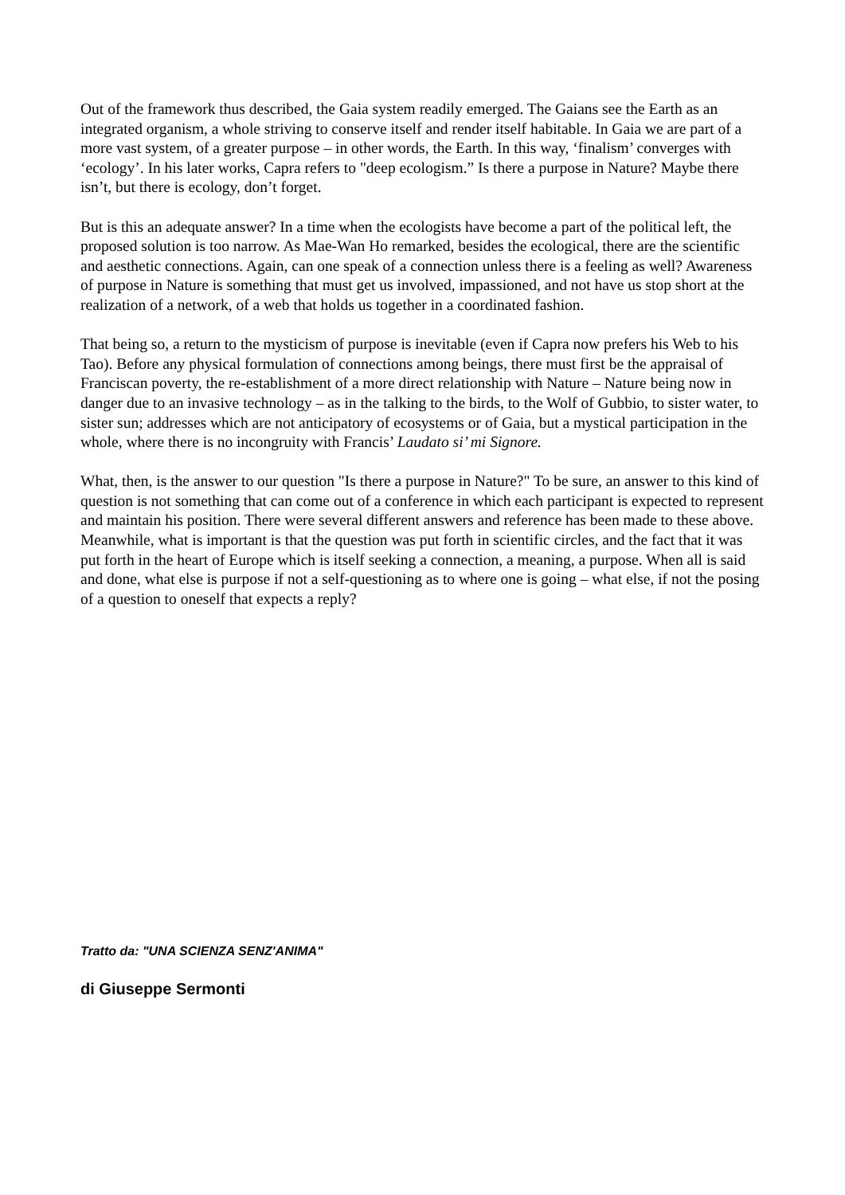Out of the framework thus described, the Gaia system readily emerged. The Gaians see the Earth as an integrated organism, a whole striving to conserve itself and render itself habitable. In Gaia we are part of a more vast system, of a greater purpose – in other words, the Earth. In this way, ‘finalism’ converges with ‘ecology’. In his later works, Capra refers to "deep ecologism.” Is there a purpose in Nature? Maybe there isn’t, but there is ecology, don’t forget.
But is this an adequate answer? In a time when the ecologists have become a part of the political left, the proposed solution is too narrow. As Mae-Wan Ho remarked, besides the ecological, there are the scientific and aesthetic connections. Again, can one speak of a connection unless there is a feeling as well? Awareness of purpose in Nature is something that must get us involved, impassioned, and not have us stop short at the realization of a network, of a web that holds us together in a coordinated fashion.
That being so, a return to the mysticism of purpose is inevitable (even if Capra now prefers his Web to his Tao). Before any physical formulation of connections among beings, there must first be the appraisal of Franciscan poverty, the re-establishment of a more direct relationship with Nature – Nature being now in danger due to an invasive technology – as in the talking to the birds, to the Wolf of Gubbio, to sister water, to sister sun; addresses which are not anticipatory of ecosystems or of Gaia, but a mystical participation in the whole, where there is no incongruity with Francis’ Laudato si’ mi Signore.
What, then, is the answer to our question "Is there a purpose in Nature?" To be sure, an answer to this kind of question is not something that can come out of a conference in which each participant is expected to represent and maintain his position. There were several different answers and reference has been made to these above. Meanwhile, what is important is that the question was put forth in scientific circles, and the fact that it was put forth in the heart of Europe which is itself seeking a connection, a meaning, a purpose. When all is said and done, what else is purpose if not a self-questioning as to where one is going – what else, if not the posing of a question to oneself that expects a reply?
Tratto da: "UNA SCIENZA SENZ'ANIMA"
di Giuseppe Sermonti